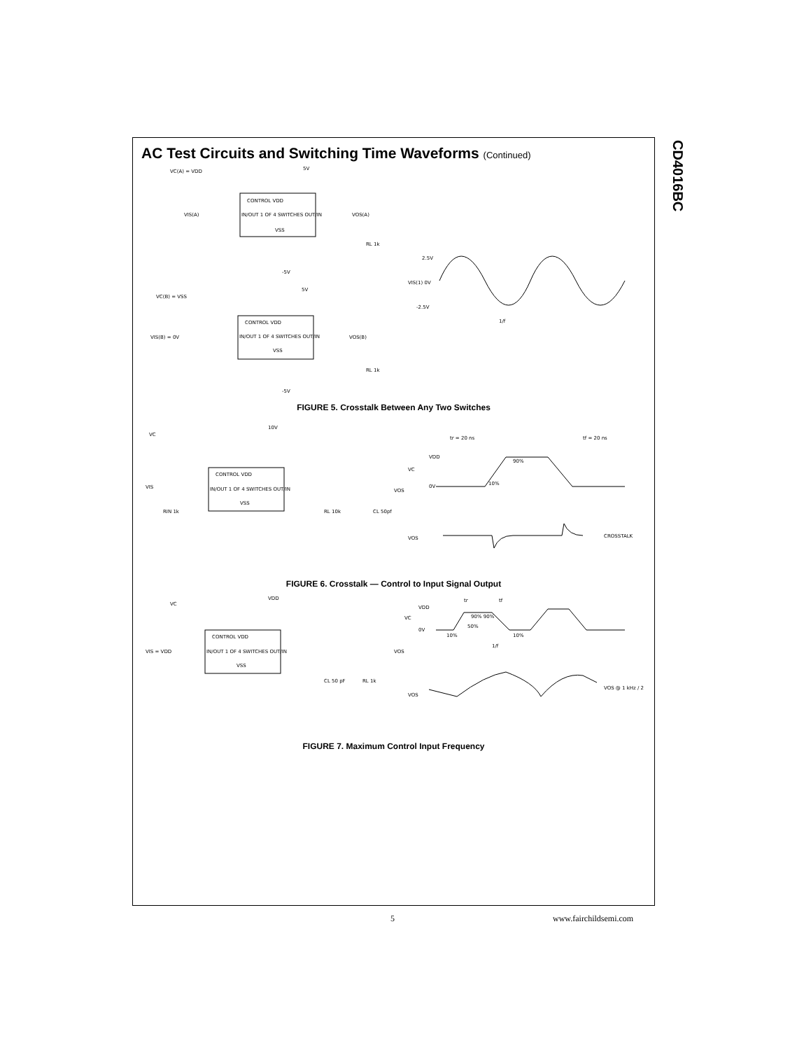CD4016BC
AC Test Circuits and Switching Time Waveforms (Continued)
CONTROL VDD
IN/OUT 1 OF 4 SWITCHES OUT/IN
VSS
VC(A) = VDD
5V
VIS(A)
VOS(A)
RL 1k
-5V
CONTROL VDD
IN/OUT 1 OF 4 SWITCHES OUT/IN
VSS
VC(B) = VSS
5V
VIS(B) = 0V
VOS(B)
RL 1k
-5V
2.5V
VIS(1) 0V
-2.5V
1/f
FIGURE 5. Crosstalk Between Any Two Switches
CONTROL VDD
IN/OUT 1 OF 4 SWITCHES OUT/IN
VSS
VC
10V
VIS
RIN 1k
RL 10k
CL 50pf
VOS
tr = 20 ns
tf = 20 ns
VDD
VC
0V
90%
10%
VOS
CROSSTALK
FIGURE 6. Crosstalk — Control to Input Signal Output
CONTROL VDD
IN/OUT 1 OF 4 SWITCHES OUT/IN
VSS
VC
VDD
VIS = VDD
CL 50 pF
RL 1k
VOS
tr
tf
VDD
VC
0V
90% 90%
50%
10%
10%
1/f
VOS
VOS @ 1 kHz / 2
FIGURE 7. Maximum Control Input Frequency
5 www.fairchildsemi.com